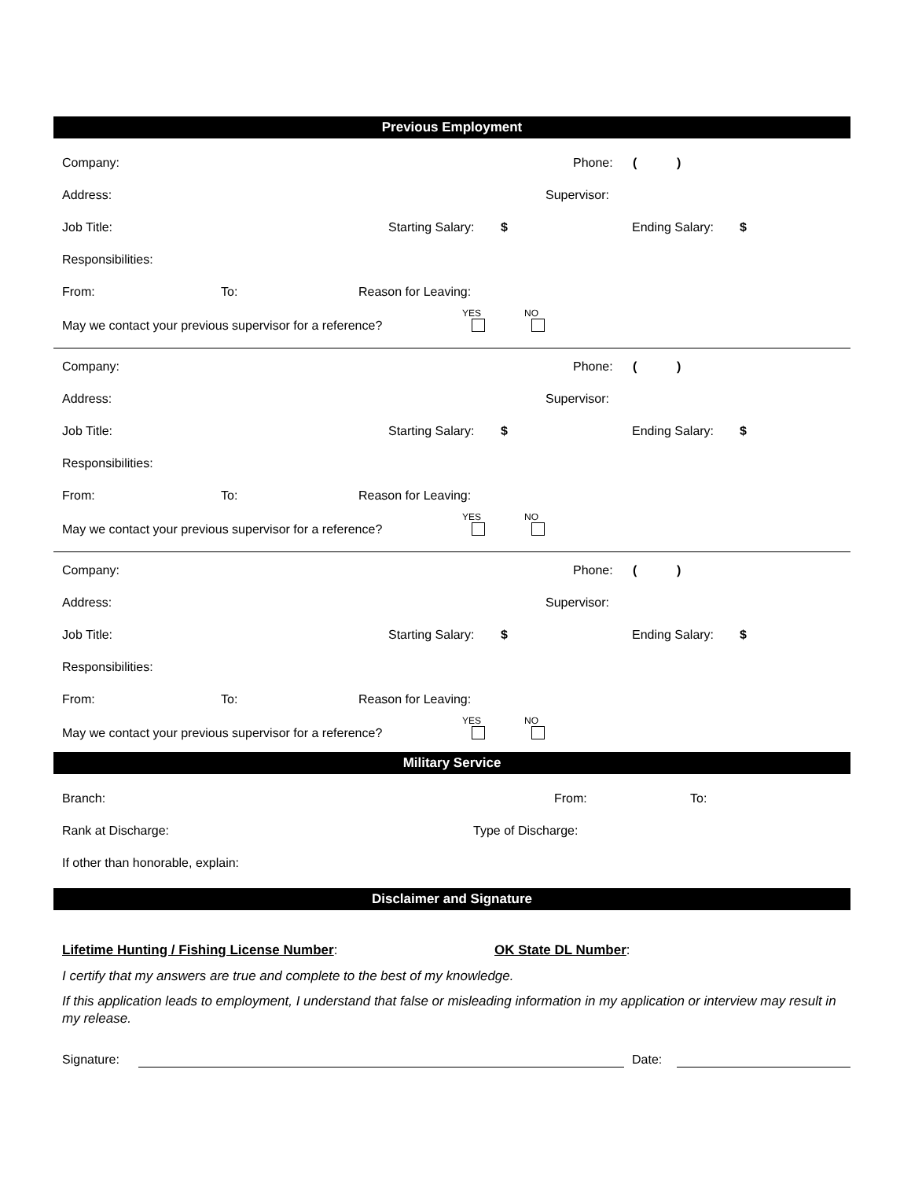Previous Employment
Company: Phone: ()
Address: Supervisor:
Job Title: Starting Salary: $ Ending Salary: $
Responsibilities: From: To: Reason for Leaving:
May we contact your previous supervisor for a reference?
YES
NO
Company: Phone: ()
Address: Supervisor:
Job Title: Starting Salary: $ Ending Salary: $
Responsibilities: From: To: Reason for Leaving:
May we contact your previous supervisor for a reference?
YES
NO
Company: Phone: ()
Address: Supervisor:
Job Title: Starting Salary: $ Ending Salary: $
Responsibilities: From: To: Reason for Leaving:
May we contact your previous supervisor for a reference?
YES
NO
Military Service
Branch: From: To:
Rank at Discharge: Type of Discharge:
If other than honorable, explain:
Disclaimer and Signature
Lifetime Hunting / Fishing License Number: OK State DL Number:
I certify that my answers are true and complete to the best of my knowledge.
If this application leads to employment, I understand that false or misleading information in my application or interview may result in my release.
Signature: Date: